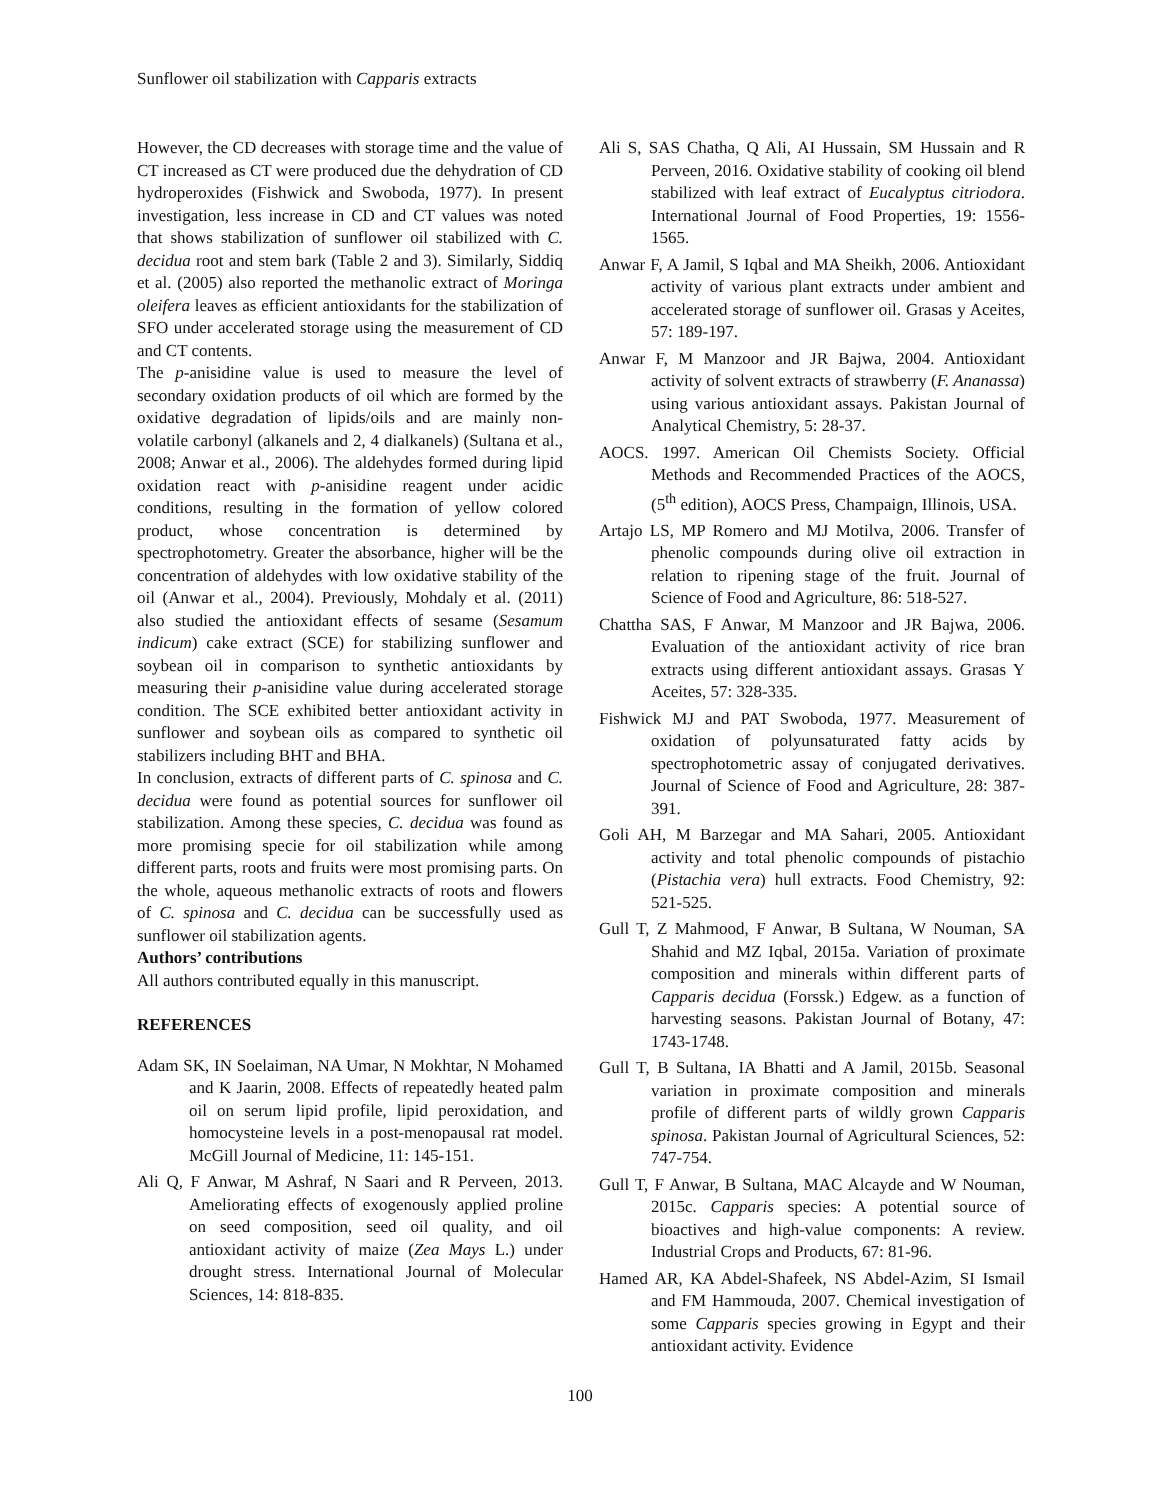Sunflower oil stabilization with Capparis extracts
However, the CD decreases with storage time and the value of CT increased as CT were produced due the dehydration of CD hydroperoxides (Fishwick and Swoboda, 1977). In present investigation, less increase in CD and CT values was noted that shows stabilization of sunflower oil stabilized with C. decidua root and stem bark (Table 2 and 3). Similarly, Siddiq et al. (2005) also reported the methanolic extract of Moringa oleifera leaves as efficient antioxidants for the stabilization of SFO under accelerated storage using the measurement of CD and CT contents.
The p-anisidine value is used to measure the level of secondary oxidation products of oil which are formed by the oxidative degradation of lipids/oils and are mainly non-volatile carbonyl (alkanels and 2, 4 dialkanels) (Sultana et al., 2008; Anwar et al., 2006). The aldehydes formed during lipid oxidation react with p-anisidine reagent under acidic conditions, resulting in the formation of yellow colored product, whose concentration is determined by spectrophotometry. Greater the absorbance, higher will be the concentration of aldehydes with low oxidative stability of the oil (Anwar et al., 2004). Previously, Mohdaly et al. (2011) also studied the antioxidant effects of sesame (Sesamum indicum) cake extract (SCE) for stabilizing sunflower and soybean oil in comparison to synthetic antioxidants by measuring their p-anisidine value during accelerated storage condition. The SCE exhibited better antioxidant activity in sunflower and soybean oils as compared to synthetic oil stabilizers including BHT and BHA.
In conclusion, extracts of different parts of C. spinosa and C. decidua were found as potential sources for sunflower oil stabilization. Among these species, C. decidua was found as more promising specie for oil stabilization while among different parts, roots and fruits were most promising parts. On the whole, aqueous methanolic extracts of roots and flowers of C. spinosa and C. decidua can be successfully used as sunflower oil stabilization agents.
Authors’ contributions
All authors contributed equally in this manuscript.
REFERENCES
Adam SK, IN Soelaiman, NA Umar, N Mokhtar, N Mohamed and K Jaarin, 2008. Effects of repeatedly heated palm oil on serum lipid profile, lipid peroxidation, and homocysteine levels in a post-menopausal rat model. McGill Journal of Medicine, 11: 145-151.
Ali Q, F Anwar, M Ashraf, N Saari and R Perveen, 2013. Ameliorating effects of exogenously applied proline on seed composition, seed oil quality, and oil antioxidant activity of maize (Zea Mays L.) under drought stress. International Journal of Molecular Sciences, 14: 818-835.
Ali S, SAS Chatha, Q Ali, AI Hussain, SM Hussain and R Perveen, 2016. Oxidative stability of cooking oil blend stabilized with leaf extract of Eucalyptus citriodora. International Journal of Food Properties, 19: 1556-1565.
Anwar F, A Jamil, S Iqbal and MA Sheikh, 2006. Antioxidant activity of various plant extracts under ambient and accelerated storage of sunflower oil. Grasas y Aceites, 57: 189-197.
Anwar F, M Manzoor and JR Bajwa, 2004. Antioxidant activity of solvent extracts of strawberry (F. Ananassa) using various antioxidant assays. Pakistan Journal of Analytical Chemistry, 5: 28-37.
AOCS. 1997. American Oil Chemists Society. Official Methods and Recommended Practices of the AOCS, (5<sup>th</sup> edition), AOCS Press, Champaign, Illinois, USA.
Artajo LS, MP Romero and MJ Motilva, 2006. Transfer of phenolic compounds during olive oil extraction in relation to ripening stage of the fruit. Journal of Science of Food and Agriculture, 86: 518-527.
Chattha SAS, F Anwar, M Manzoor and JR Bajwa, 2006. Evaluation of the antioxidant activity of rice bran extracts using different antioxidant assays. Grasas Y Aceites, 57: 328-335.
Fishwick MJ and PAT Swoboda, 1977. Measurement of oxidation of polyunsaturated fatty acids by spectrophotometric assay of conjugated derivatives. Journal of Science of Food and Agriculture, 28: 387-391.
Goli AH, M Barzegar and MA Sahari, 2005. Antioxidant activity and total phenolic compounds of pistachio (Pistachia vera) hull extracts. Food Chemistry, 92: 521-525.
Gull T, Z Mahmood, F Anwar, B Sultana, W Nouman, SA Shahid and MZ Iqbal, 2015a. Variation of proximate composition and minerals within different parts of Capparis decidua (Forssk.) Edgew. as a function of harvesting seasons. Pakistan Journal of Botany, 47: 1743-1748.
Gull T, B Sultana, IA Bhatti and A Jamil, 2015b. Seasonal variation in proximate composition and minerals profile of different parts of wildly grown Capparis spinosa. Pakistan Journal of Agricultural Sciences, 52: 747-754.
Gull T, F Anwar, B Sultana, MAC Alcayde and W Nouman, 2015c. Capparis species: A potential source of bioactives and high-value components: A review. Industrial Crops and Products, 67: 81-96.
Hamed AR, KA Abdel-Shafeek, NS Abdel-Azim, SI Ismail and FM Hammouda, 2007. Chemical investigation of some Capparis species growing in Egypt and their antioxidant activity. Evidence
100